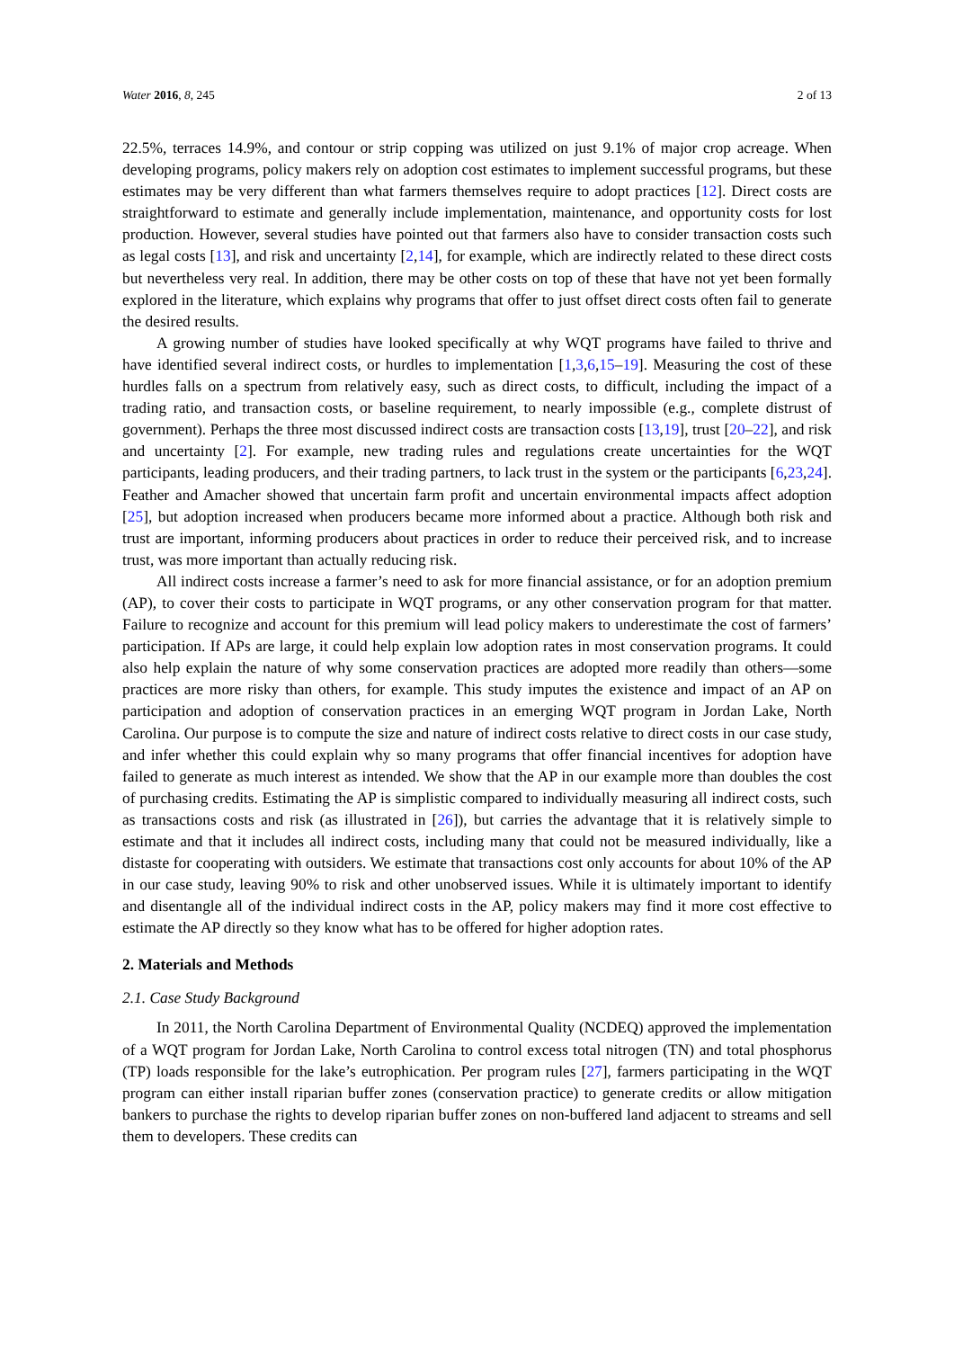Water 2016, 8, 245 2 of 13
22.5%, terraces 14.9%, and contour or strip copping was utilized on just 9.1% of major crop acreage. When developing programs, policy makers rely on adoption cost estimates to implement successful programs, but these estimates may be very different than what farmers themselves require to adopt practices [12]. Direct costs are straightforward to estimate and generally include implementation, maintenance, and opportunity costs for lost production. However, several studies have pointed out that farmers also have to consider transaction costs such as legal costs [13], and risk and uncertainty [2,14], for example, which are indirectly related to these direct costs but nevertheless very real. In addition, there may be other costs on top of these that have not yet been formally explored in the literature, which explains why programs that offer to just offset direct costs often fail to generate the desired results.
A growing number of studies have looked specifically at why WQT programs have failed to thrive and have identified several indirect costs, or hurdles to implementation [1,3,6,15–19]. Measuring the cost of these hurdles falls on a spectrum from relatively easy, such as direct costs, to difficult, including the impact of a trading ratio, and transaction costs, or baseline requirement, to nearly impossible (e.g., complete distrust of government). Perhaps the three most discussed indirect costs are transaction costs [13,19], trust [20–22], and risk and uncertainty [2]. For example, new trading rules and regulations create uncertainties for the WQT participants, leading producers, and their trading partners, to lack trust in the system or the participants [6,23,24]. Feather and Amacher showed that uncertain farm profit and uncertain environmental impacts affect adoption [25], but adoption increased when producers became more informed about a practice. Although both risk and trust are important, informing producers about practices in order to reduce their perceived risk, and to increase trust, was more important than actually reducing risk.
All indirect costs increase a farmer’s need to ask for more financial assistance, or for an adoption premium (AP), to cover their costs to participate in WQT programs, or any other conservation program for that matter. Failure to recognize and account for this premium will lead policy makers to underestimate the cost of farmers’ participation. If APs are large, it could help explain low adoption rates in most conservation programs. It could also help explain the nature of why some conservation practices are adopted more readily than others—some practices are more risky than others, for example. This study imputes the existence and impact of an AP on participation and adoption of conservation practices in an emerging WQT program in Jordan Lake, North Carolina. Our purpose is to compute the size and nature of indirect costs relative to direct costs in our case study, and infer whether this could explain why so many programs that offer financial incentives for adoption have failed to generate as much interest as intended. We show that the AP in our example more than doubles the cost of purchasing credits. Estimating the AP is simplistic compared to individually measuring all indirect costs, such as transactions costs and risk (as illustrated in [26]), but carries the advantage that it is relatively simple to estimate and that it includes all indirect costs, including many that could not be measured individually, like a distaste for cooperating with outsiders. We estimate that transactions cost only accounts for about 10% of the AP in our case study, leaving 90% to risk and other unobserved issues. While it is ultimately important to identify and disentangle all of the individual indirect costs in the AP, policy makers may find it more cost effective to estimate the AP directly so they know what has to be offered for higher adoption rates.
2. Materials and Methods
2.1. Case Study Background
In 2011, the North Carolina Department of Environmental Quality (NCDEQ) approved the implementation of a WQT program for Jordan Lake, North Carolina to control excess total nitrogen (TN) and total phosphorus (TP) loads responsible for the lake’s eutrophication. Per program rules [27], farmers participating in the WQT program can either install riparian buffer zones (conservation practice) to generate credits or allow mitigation bankers to purchase the rights to develop riparian buffer zones on non-buffered land adjacent to streams and sell them to developers. These credits can